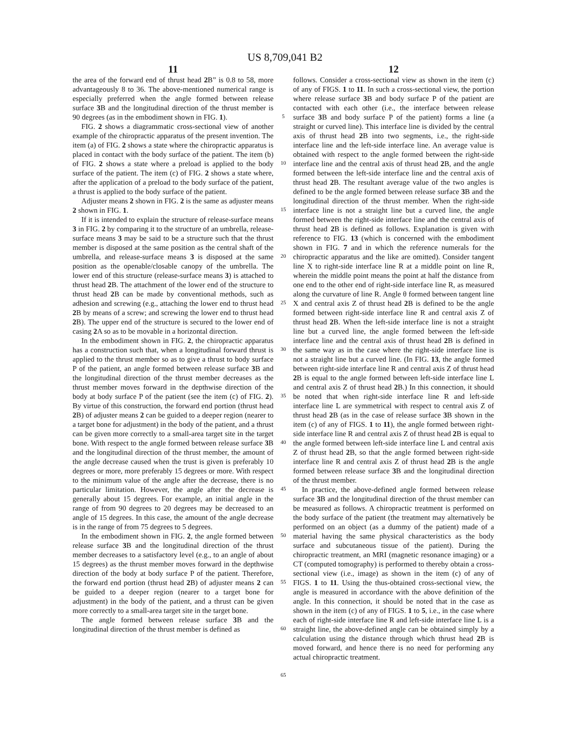US 8,709,041 B2
11
the area of the forward end of thrust head 2 B” is 0.8 to 58, more advantageously 8 to 36. The above-mentioned numerical range is especially preferred when the angle formed between release surface 3 B and the longitudinal direction of the thrust member is 90 degrees (as in the embodiment shown in FIG. 1).
FIG. 2 shows a diagrammatic cross-sectional view of another example of the chiropractic apparatus of the present invention. The item (a) of FIG. 2 shows a state where the chiropractic apparatus is placed in contact with the body surface of the patient. The item (b) of FIG. 2 shows a state where a preload is applied to the body surface of the patient. The item (c) of FIG. 2 shows a state where, after the application of a preload to the body surface of the patient, a thrust is applied to the body surface of the patient.
Adjuster means 2 shown in FIG. 2 is the same as adjuster means 2 shown in FIG. 1.
If it is intended to explain the structure of release-surface means 3 in FIG. 2 by comparing it to the structure of an umbrella, release-surface means 3 may be said to be a structure such that the thrust member is disposed at the same position as the central shaft of the umbrella, and release-surface means 3 is disposed at the same position as the openable/closable canopy of the umbrella. The lower end of this structure (release-surface means 3) is attached to thrust head 2 B. The attachment of the lower end of the structure to thrust head 2 B can be made by conventional methods, such as adhesion and screwing (e.g., attaching the lower end to thrust head 2 B by means of a screw; and screwing the lower end to thrust head 2 B). The upper end of the structure is secured to the lower end of casing 2 A so as to be movable in a horizontal direction.
In the embodiment shown in FIG. 2, the chiropractic apparatus has a construction such that, when a longitudinal forward thrust is applied to the thrust member so as to give a thrust to body surface P of the patient, an angle formed between release surface 3 B and the longitudinal direction of the thrust member decreases as the thrust member moves forward in the depthwise direction of the body at body surface P of the patient (see the item (c) of FIG. 2). By virtue of this construction, the forward end portion (thrust head 2 B) of adjuster means 2 can be guided to a deeper region (nearer to a target bone for adjustment) in the body of the patient, and a thrust can be given more correctly to a small-area target site in the target bone. With respect to the angle formed between release surface 3 B and the longitudinal direction of the thrust member, the amount of the angle decrease caused when the trust is given is preferably 10 degrees or more, more preferably 15 degrees or more. With respect to the minimum value of the angle after the decrease, there is no particular limitation. However, the angle after the decrease is generally about 15 degrees. For example, an initial angle in the range of from 90 degrees to 20 degrees may be decreased to an angle of 15 degrees. In this case, the amount of the angle decrease is in the range of from 75 degrees to 5 degrees.
In the embodiment shown in FIG. 2, the angle formed between release surface 3 B and the longitudinal direction of the thrust member decreases to a satisfactory level (e.g., to an angle of about 15 degrees) as the thrust member moves forward in the depthwise direction of the body at body surface P of the patient. Therefore, the forward end portion (thrust head 2 B) of adjuster means 2 can be guided to a deeper region (nearer to a target bone for adjustment) in the body of the patient, and a thrust can be given more correctly to a small-area target site in the target bone.
The angle formed between release surface 3 B and the longitudinal direction of the thrust member is defined as
5
10
15
20
25
30
35
40
45
50
55
60
65
12
follows. Consider a cross-sectional view as shown in the item (c) of any of FIGS. 1 to 11. In such a cross-sectional view, the portion where release surface 3 B and body surface P of the patient are contacted with each other (i.e., the interface between release surface 3 B and body surface P of the patient) forms a line (a straight or curved line). This interface line is divided by the central axis of thrust head 2 B into two segments, i.e., the right-side interface line and the left-side interface line. An average value is obtained with respect to the angle formed between the right-side interface line and the central axis of thrust head 2 B, and the angle formed between the left-side interface line and the central axis of thrust head 2 B. The resultant average value of the two angles is defined to be the angle formed between release surface 3 B and the longitudinal direction of the thrust member. When the right-side interface line is not a straight line but a curved line, the angle formed between the right-side interface line and the central axis of thrust head 2 B is defined as follows. Explanation is given with reference to FIG. 13 (which is concerned with the embodiment shown in FIG. 7 and in which the reference numerals for the chiropractic apparatus and the like are omitted). Consider tangent line X to right-side interface line R at a middle point on line R, wherein the middle point means the point at half the distance from one end to the other end of right-side interface line R, as measured along the curvature of line R. Angle θ formed between tangent line X and central axis Z of thrust head 2 B is defined to be the angle formed between right-side interface line R and central axis Z of thrust head 2 B. When the left-side interface line is not a straight line but a curved line, the angle formed between the left-side interface line and the central axis of thrust head 2 B is defined in the same way as in the case where the right-side interface line is not a straight line but a curved line. (In FIG. 13, the angle formed between right-side interface line R and central axis Z of thrust head 2 B is equal to the angle formed between left-side interface line L and central axis Z of thrust head 2 B.) In this connection, it should be noted that when right-side interface line R and left-side interface line L are symmetrical with respect to central axis Z of thrust head 2 B (as in the case of release surface 3 B shown in the item (c) of any of FIGS. 1 to 11), the angle formed between right-side interface line R and central axis Z of thrust head 2 B is equal to the angle formed between left-side interface line L and central axis Z of thrust head 2 B, so that the angle formed between right-side interface line R and central axis Z of thrust head 2 B is the angle formed between release surface 3 B and the longitudinal direction of the thrust member.
In practice, the above-defined angle formed between release surface 3 B and the longitudinal direction of the thrust member can be measured as follows. A chiropractic treatment is performed on the body surface of the patient (the treatment may alternatively be performed on an object (as a dummy of the patient) made of a material having the same physical characteristics as the body surface and subcutaneous tissue of the patient). During the chiropractic treatment, an MRI (magnetic resonance imaging) or a CT (computed tomography) is performed to thereby obtain a cross-sectional view (i.e., image) as shown in the item (c) of any of FIGS. 1 to 11. Using the thus-obtained cross-sectional view, the angle is measured in accordance with the above definition of the angle. In this connection, it should be noted that in the case as shown in the item (c) of any of FIGS. 1 to 5, i.e., in the case where each of right-side interface line R and left-side interface line L is a straight line, the above-defined angle can be obtained simply by a calculation using the distance through which thrust head 2 B is moved forward, and hence there is no need for performing any actual chiropractic treatment.